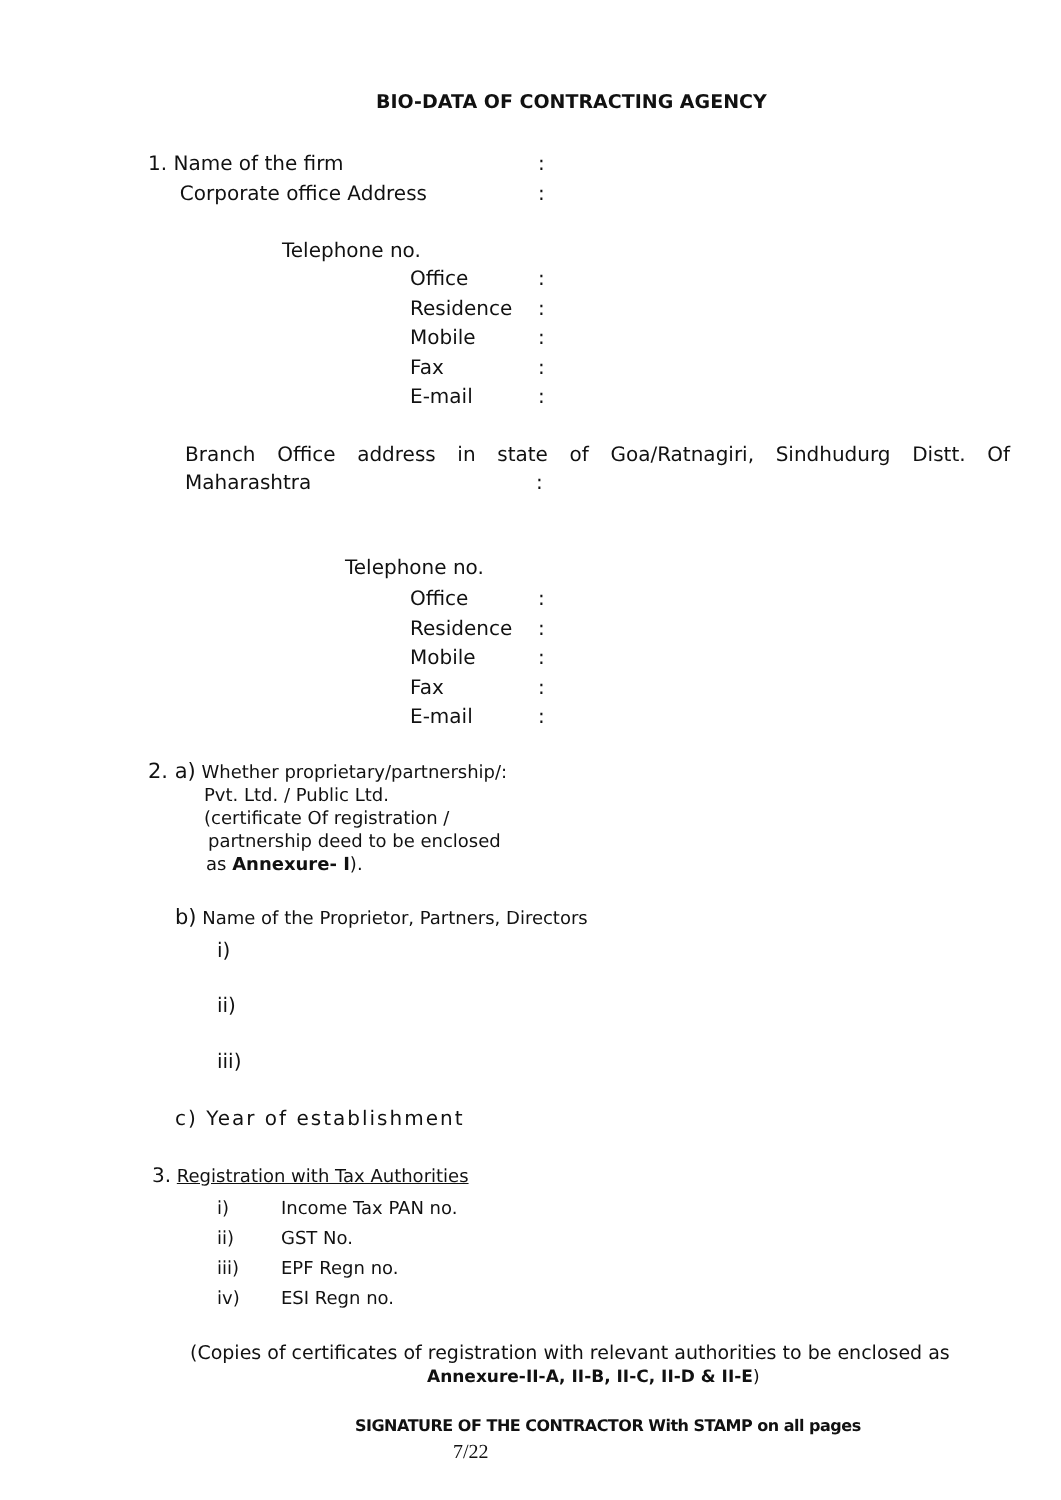BIO-DATA OF CONTRACTING AGENCY
1. Name of the firm:
Corporate office Address:
Telephone no.
Office:
Residence:
Mobile:
Fax:
E-mail:
Branch Office address in state of Goa/Ratnagiri, Sindhudurg Distt. Of
Maharashtra:
Telephone no.
Office:
Residence:
Mobile:
Fax:
E-mail:
2. a) Whether proprietary/partnership/:
Pvt. Ltd. / Public Ltd.
(certificate Of registration /
partnership deed to be enclosed
as Annexure- I).
b) Name of the Proprietor, Partners, Directors
i)
ii)
iii)
c) Year of establishment
3. Registration with Tax Authorities
i) Income Tax PAN no.
ii) GST No.
iii) EPF Regn no.
iv) ESI Regn no.
(Copies of certificates of registration with relevant authorities to be enclosed as
Annexure-II-A, II-B, II-C, II-D & II-E)
SIGNATURE OF THE CONTRACTOR With STAMP on all pages
7/22